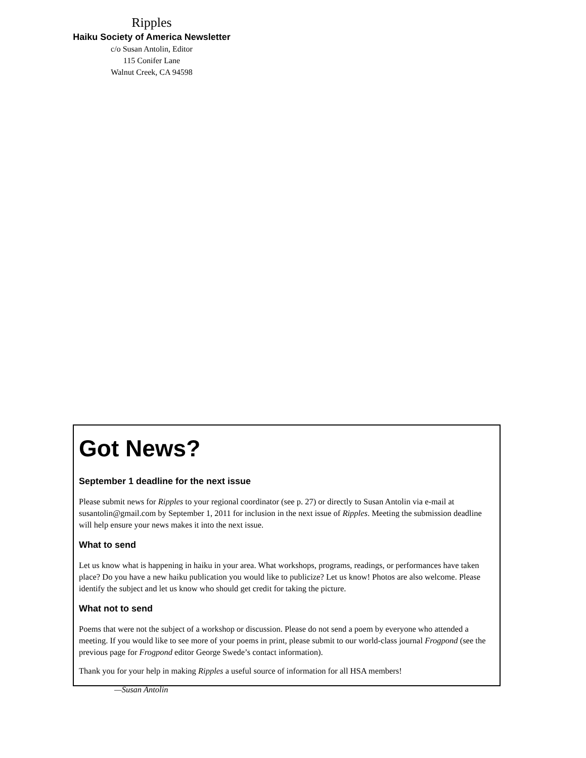Ripples
Haiku Society of America Newsletter
c/o Susan Antolin, Editor
115 Conifer Lane
Walnut Creek, CA 94598
Got News?
September 1 deadline for the next issue
Please submit news for Ripples to your regional coordinator (see p. 27) or directly to Susan Antolin via e-mail at susantolin@gmail.com by September 1, 2011 for inclusion in the next issue of Ripples. Meeting the submission deadline will help ensure your news makes it into the next issue.
What to send
Let us know what is happening in haiku in your area. What workshops, programs, readings, or performances have taken place? Do you have a new haiku publication you would like to publicize? Let us know! Photos are also welcome. Please identify the subject and let us know who should get credit for taking the picture.
What not to send
Poems that were not the subject of a workshop or discussion. Please do not send a poem by everyone who attended a meeting. If you would like to see more of your poems in print, please submit to our world-class journal Frogpond (see the previous page for Frogpond editor George Swede’s contact information).
Thank you for your help in making Ripples a useful source of information for all HSA members!
—Susan Antolin